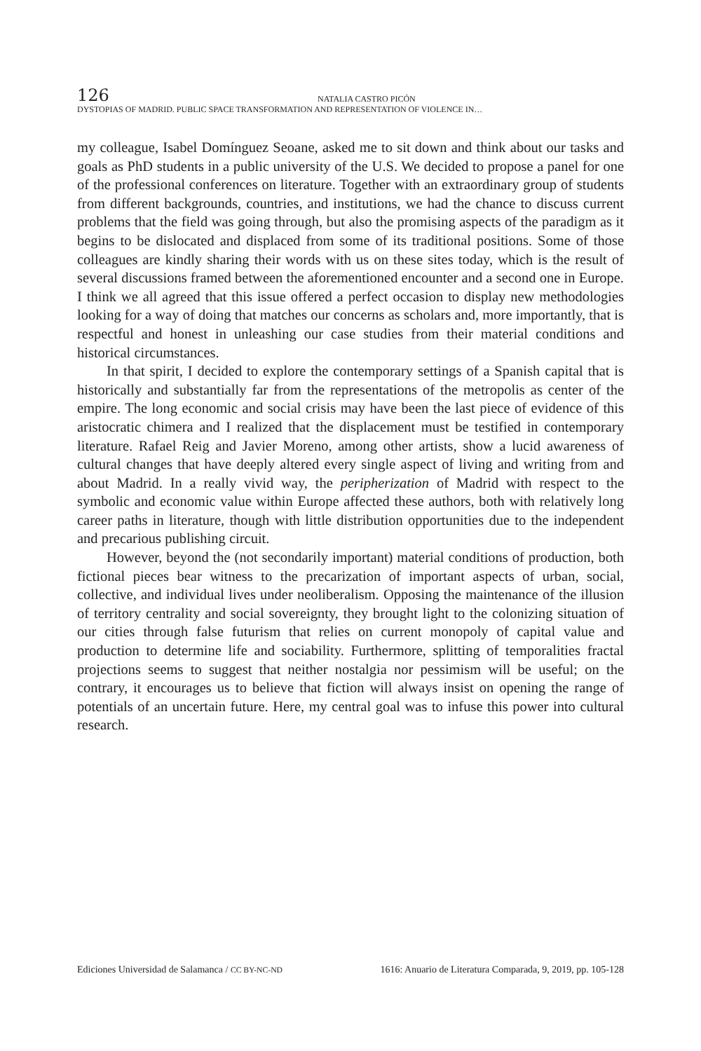126
NATALIA CASTRO PICÓN
DYSTOPIAS OF MADRID. PUBLIC SPACE TRANSFORMATION AND REPRESENTATION OF VIOLENCE IN…
my colleague, Isabel Domínguez Seoane, asked me to sit down and think about our tasks and goals as PhD students in a public university of the U.S. We decided to propose a panel for one of the professional conferences on literature. Together with an extraordinary group of students from different backgrounds, countries, and institutions, we had the chance to discuss current problems that the field was going through, but also the promising aspects of the paradigm as it begins to be dislocated and displaced from some of its traditional positions. Some of those colleagues are kindly sharing their words with us on these sites today, which is the result of several discussions framed between the aforementioned encounter and a second one in Europe. I think we all agreed that this issue offered a perfect occasion to display new methodologies looking for a way of doing that matches our concerns as scholars and, more importantly, that is respectful and honest in unleashing our case studies from their material conditions and historical circumstances.
In that spirit, I decided to explore the contemporary settings of a Spanish capital that is historically and substantially far from the representations of the metropolis as center of the empire. The long economic and social crisis may have been the last piece of evidence of this aristocratic chimera and I realized that the displacement must be testified in contemporary literature. Rafael Reig and Javier Moreno, among other artists, show a lucid awareness of cultural changes that have deeply altered every single aspect of living and writing from and about Madrid. In a really vivid way, the peripherization of Madrid with respect to the symbolic and economic value within Europe affected these authors, both with relatively long career paths in literature, though with little distribution opportunities due to the independent and precarious publishing circuit.
However, beyond the (not secondarily important) material conditions of production, both fictional pieces bear witness to the precarization of important aspects of urban, social, collective, and individual lives under neoliberalism. Opposing the maintenance of the illusion of territory centrality and social sovereignty, they brought light to the colonizing situation of our cities through false futurism that relies on current monopoly of capital value and production to determine life and sociability. Furthermore, splitting of temporalities fractal projections seems to suggest that neither nostalgia nor pessimism will be useful; on the contrary, it encourages us to believe that fiction will always insist on opening the range of potentials of an uncertain future. Here, my central goal was to infuse this power into cultural research.
Ediciones Universidad de Salamanca / CC BY-NC-ND 1616: Anuario de Literatura Comparada, 9, 2019, pp. 105-128